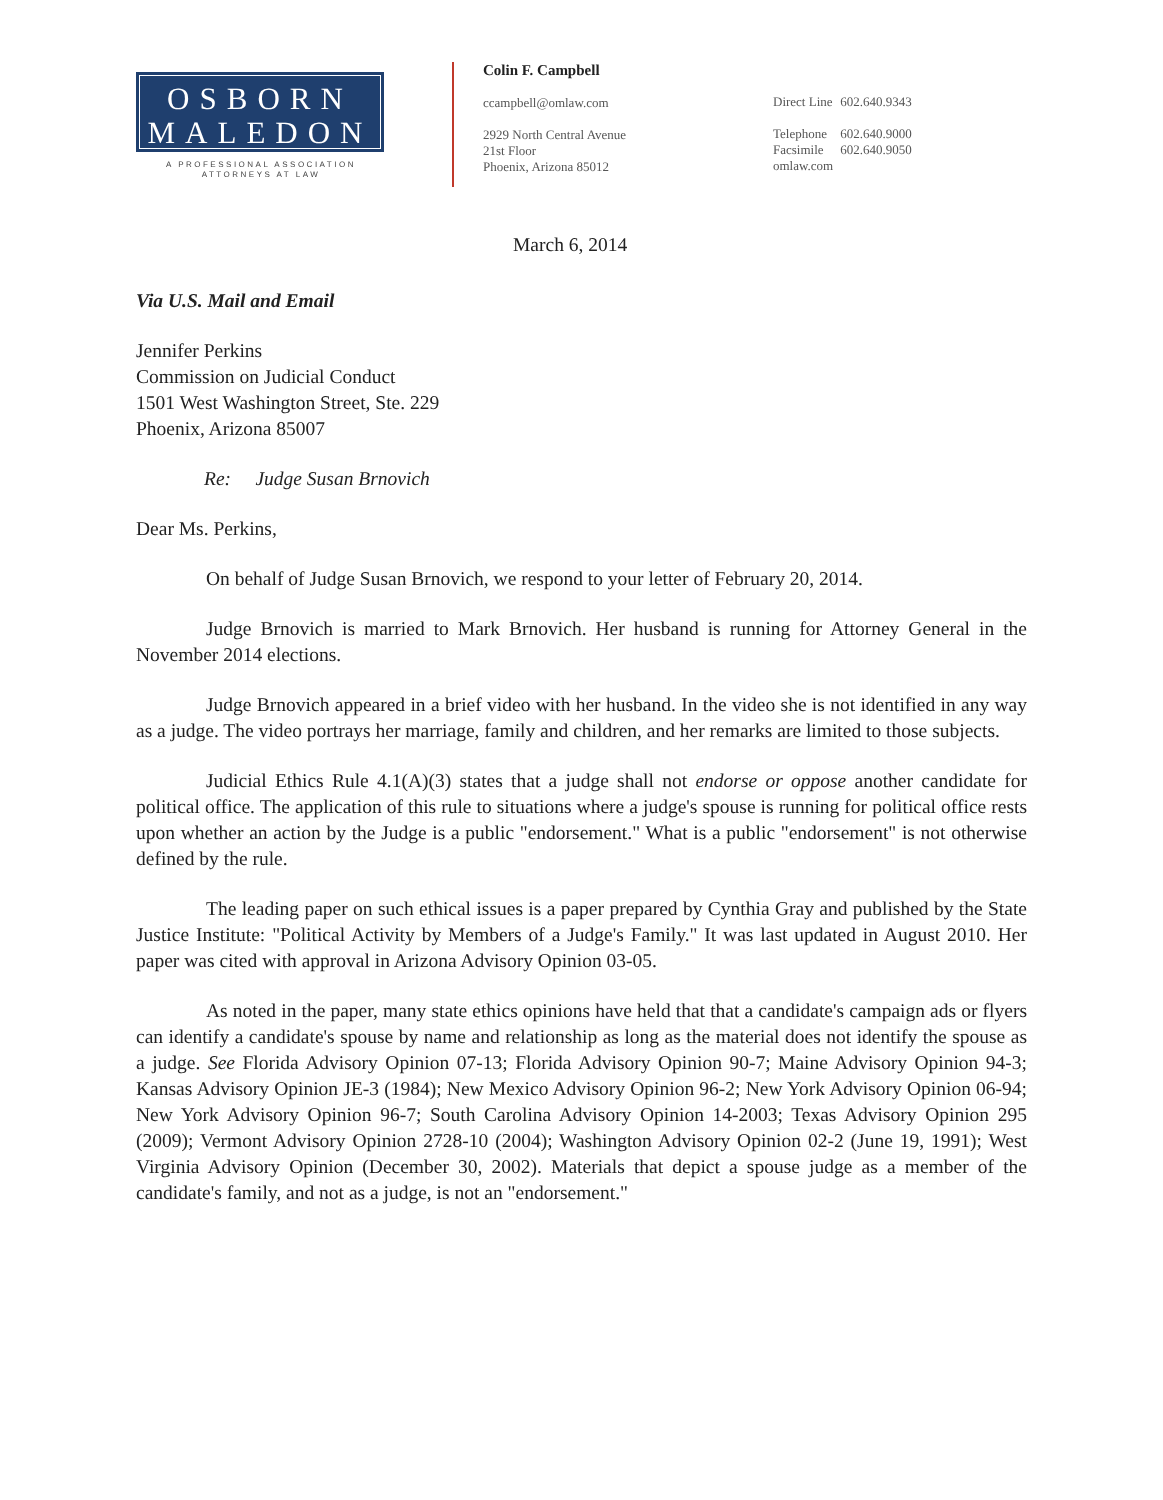OSBORN
MALEDON
A PROFESSIONAL ASSOCIATION
ATTORNEYS AT LAW
Colin F. Campbell
ccampbell@omlaw.com
2929 North Central Avenue
21st Floor
Phoenix, Arizona 85012
Direct Line 602.640.9343
Telephone 602.640.9000
Facsimile 602.640.9050
omlaw.com
March 6, 2014
Via U.S. Mail and Email
Jennifer Perkins
Commission on Judicial Conduct
1501 West Washington Street, Ste. 229
Phoenix, Arizona 85007
Re: Judge Susan Brnovich
Dear Ms. Perkins,
On behalf of Judge Susan Brnovich, we respond to your letter of February 20, 2014.
Judge Brnovich is married to Mark Brnovich. Her husband is running for Attorney General in the November 2014 elections.
Judge Brnovich appeared in a brief video with her husband. In the video she is not identified in any way as a judge. The video portrays her marriage, family and children, and her remarks are limited to those subjects.
Judicial Ethics Rule 4.1(A)(3) states that a judge shall not endorse or oppose another candidate for political office. The application of this rule to situations where a judge's spouse is running for political office rests upon whether an action by the Judge is a public "endorsement." What is a public "endorsement" is not otherwise defined by the rule.
The leading paper on such ethical issues is a paper prepared by Cynthia Gray and published by the State Justice Institute: "Political Activity by Members of a Judge's Family." It was last updated in August 2010. Her paper was cited with approval in Arizona Advisory Opinion 03-05.
As noted in the paper, many state ethics opinions have held that that a candidate's campaign ads or flyers can identify a candidate's spouse by name and relationship as long as the material does not identify the spouse as a judge. See Florida Advisory Opinion 07-13; Florida Advisory Opinion 90-7; Maine Advisory Opinion 94-3; Kansas Advisory Opinion JE-3 (1984); New Mexico Advisory Opinion 96-2; New York Advisory Opinion 06-94; New York Advisory Opinion 96-7; South Carolina Advisory Opinion 14-2003; Texas Advisory Opinion 295 (2009); Vermont Advisory Opinion 2728-10 (2004); Washington Advisory Opinion 02-2 (June 19, 1991); West Virginia Advisory Opinion (December 30, 2002). Materials that depict a spouse judge as a member of the candidate's family, and not as a judge, is not an "endorsement."